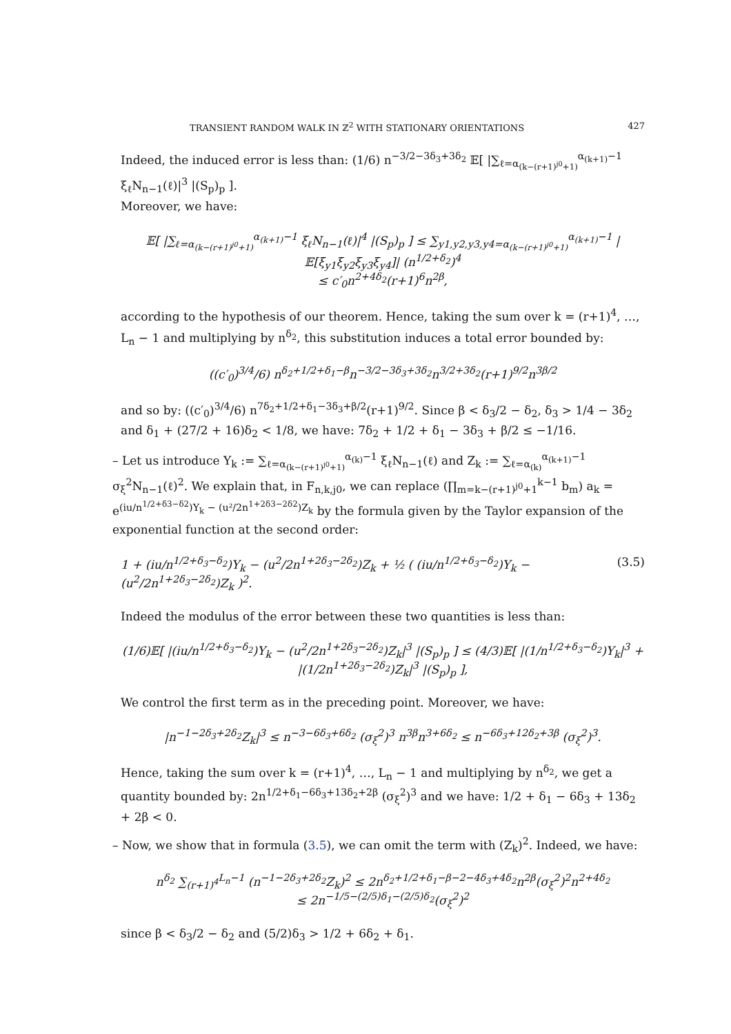TRANSIENT RANDOM WALK IN ℤ<sup>2</sup> WITH STATIONARY ORIENTATIONS 427
Indeed, the induced error is less than: (1/6) n<sup>−3/2−3δ<sub>3</sub>+3δ<sub>2</sub></sup> 𝔼[ |∑<sub>ℓ=α<sub>(k−(r+1)<sup>j0</sup>+1)</sub></sub><sup>α<sub>(k+1)</sub>−1</sup> ξ<sub>ℓ</sub>N<sub>n−1</sub>(ℓ)|<sup>3</sup> |(S<sub>p</sub>)<sub>p</sub> ].
Moreover, we have:
𝔼[ |∑<sub>ℓ=α<sub>(k−(r+1)<sup>j0</sup>+1)</sub></sub><sup>α<sub>(k+1)</sub>−1</sup> ξ<sub>ℓ</sub>N<sub>n−1</sub>(ℓ)|<sup>4</sup> |(S<sub>p</sub>)<sub>p</sub> ] ≤ ∑<sub>y1,y2,y3,y4=α<sub>(k−(r+1)<sup>j0</sup>+1)</sub></sub><sup>α<sub>(k+1)</sub>−1</sup> |𝔼[ξ<sub>y1</sub>ξ<sub>y2</sub>ξ<sub>y3</sub>ξ<sub>y4</sub>]| (n<sup>1/2+δ<sub>2</sub></sup>)<sup>4</sup>
≤ c′<sub>0</sub>n<sup>2+4δ<sub>2</sub></sup>(r+1)<sup>6</sup>n<sup>2β</sup>,
according to the hypothesis of our theorem. Hence, taking the sum over k = (r+1)<sup>4</sup>, …, L<sub>n</sub> − 1 and multiplying by n<sup>δ<sub>2</sub></sup>, this substitution induces a total error bounded by:
((c′<sub>0</sub>)<sup>3/4</sup>/6) n<sup>δ<sub>2</sub>+1/2+δ<sub>1</sub>−β</sup>n<sup>−3/2−3δ<sub>3</sub>+3δ<sub>2</sub></sup>n<sup>3/2+3δ<sub>2</sub></sup>(r+1)<sup>9/2</sup>n<sup>3β/2</sup>
and so by: ((c′<sub>0</sub>)<sup>3/4</sup>/6) n<sup>7δ<sub>2</sub>+1/2+δ<sub>1</sub>−3δ<sub>3</sub>+β/2</sup>(r+1)<sup>9/2</sup>. Since β < δ<sub>3</sub>/2 − δ<sub>2</sub>, δ<sub>3</sub> > 1/4 − 3δ<sub>2</sub> and δ<sub>1</sub> + (27/2 + 16)δ<sub>2</sub> < 1/8, we have: 7δ<sub>2</sub> + 1/2 + δ<sub>1</sub> − 3δ<sub>3</sub> + β/2 ≤ −1/16.
– Let us introduce Y<sub>k</sub> := ∑<sub>ℓ=α<sub>(k−(r+1)<sup>j0</sup>+1)</sub></sub><sup>α<sub>(k)</sub>−1</sup> ξ<sub>ℓ</sub>N<sub>n−1</sub>(ℓ) and Z<sub>k</sub> := ∑<sub>ℓ=α<sub>(k)</sub></sub><sup>α<sub>(k+1)</sub>−1</sup> σ<sub>ξ</sub><sup>2</sup>N<sub>n−1</sub>(ℓ)<sup>2</sup>. We explain that, in F<sub>n,k,j0</sub>, we can replace (∏<sub>m=k−(r+1)<sup>j0</sup>+1</sub><sup>k−1</sup> b<sub>m</sub>) a<sub>k</sub> = e<sup>(iu/n<sup>1/2+δ3−δ2</sup>)Y<sub>k</sub> − (u²/2n<sup>1+2δ3−2δ2</sup>)Z<sub>k</sub></sup> by the formula given by the Taylor expansion of the exponential function at the second order:
1 + (iu/n<sup>1/2+δ<sub>3</sub>−δ<sub>2</sub></sup>)Y<sub>k</sub> − (u<sup>2</sup>/2n<sup>1+2δ<sub>3</sub>−2δ<sub>2</sub></sup>)Z<sub>k</sub> + ½ ( (iu/n<sup>1/2+δ<sub>3</sub>−δ<sub>2</sub></sup>)Y<sub>k</sub> − (u<sup>2</sup>/2n<sup>1+2δ<sub>3</sub>−2δ<sub>2</sub></sup>)Z<sub>k</sub> )<sup>2</sup>. (3.5)
Indeed the modulus of the error between these two quantities is less than:
(1/6)𝔼[ |(iu/n<sup>1/2+δ<sub>3</sub>−δ<sub>2</sub></sup>)Y<sub>k</sub> − (u<sup>2</sup>/2n<sup>1+2δ<sub>3</sub>−2δ<sub>2</sub></sup>)Z<sub>k</sub>|<sup>3</sup> |(S<sub>p</sub>)<sub>p</sub> ] ≤ (4/3)𝔼[ |(1/n<sup>1/2+δ<sub>3</sub>−δ<sub>2</sub></sup>)Y<sub>k</sub>|<sup>3</sup> + |(1/2n<sup>1+2δ<sub>3</sub>−2δ<sub>2</sub></sup>)Z<sub>k</sub>|<sup>3</sup> |(S<sub>p</sub>)<sub>p</sub> ],
We control the first term as in the preceding point. Moreover, we have:
|n<sup>−1−2δ<sub>3</sub>+2δ<sub>2</sub></sup>Z<sub>k</sub>|<sup>3</sup> ≤ n<sup>−3−6δ<sub>3</sub>+6δ<sub>2</sub></sup> (σ<sub>ξ</sub><sup>2</sup>)<sup>3</sup> n<sup>3β</sup>n<sup>3+6δ<sub>2</sub></sup> ≤ n<sup>−6δ<sub>3</sub>+12δ<sub>2</sub>+3β</sup> (σ<sub>ξ</sub><sup>2</sup>)<sup>3</sup>.
Hence, taking the sum over k = (r+1)<sup>4</sup>, …, L<sub>n</sub> − 1 and multiplying by n<sup>δ<sub>2</sub></sup>, we get a quantity bounded by: 2n<sup>1/2+δ<sub>1</sub>−6δ<sub>3</sub>+13δ<sub>2</sub>+2β</sup> (σ<sub>ξ</sub><sup>2</sup>)<sup>3</sup> and we have: 1/2 + δ<sub>1</sub> − 6δ<sub>3</sub> + 13δ<sub>2</sub> + 2β < 0.
– Now, we show that in formula (3.5), we can omit the term with (Z<sub>k</sub>)<sup>2</sup>. Indeed, we have:
n<sup>δ<sub>2</sub></sup> ∑<sub>(r+1)<sup>4</sup></sub><sup>L<sub>n</sub>−1</sup> (n<sup>−1−2δ<sub>3</sub>+2δ<sub>2</sub></sup>Z<sub>k</sub>)<sup>2</sup> ≤ 2n<sup>δ<sub>2</sub>+1/2+δ<sub>1</sub>−β−2−4δ<sub>3</sub>+4δ<sub>2</sub></sup>n<sup>2β</sup>(σ<sub>ξ</sub><sup>2</sup>)<sup>2</sup>n<sup>2+4δ<sub>2</sub></sup>
≤ 2n<sup>−1/5−(2/5)δ<sub>1</sub>−(2/5)δ<sub>2</sub></sup>(σ<sub>ξ</sub><sup>2</sup>)<sup>2</sup>
since β < δ<sub>3</sub>/2 − δ<sub>2</sub> and (5/2)δ<sub>3</sub> > 1/2 + 6δ<sub>2</sub> + δ<sub>1</sub>.